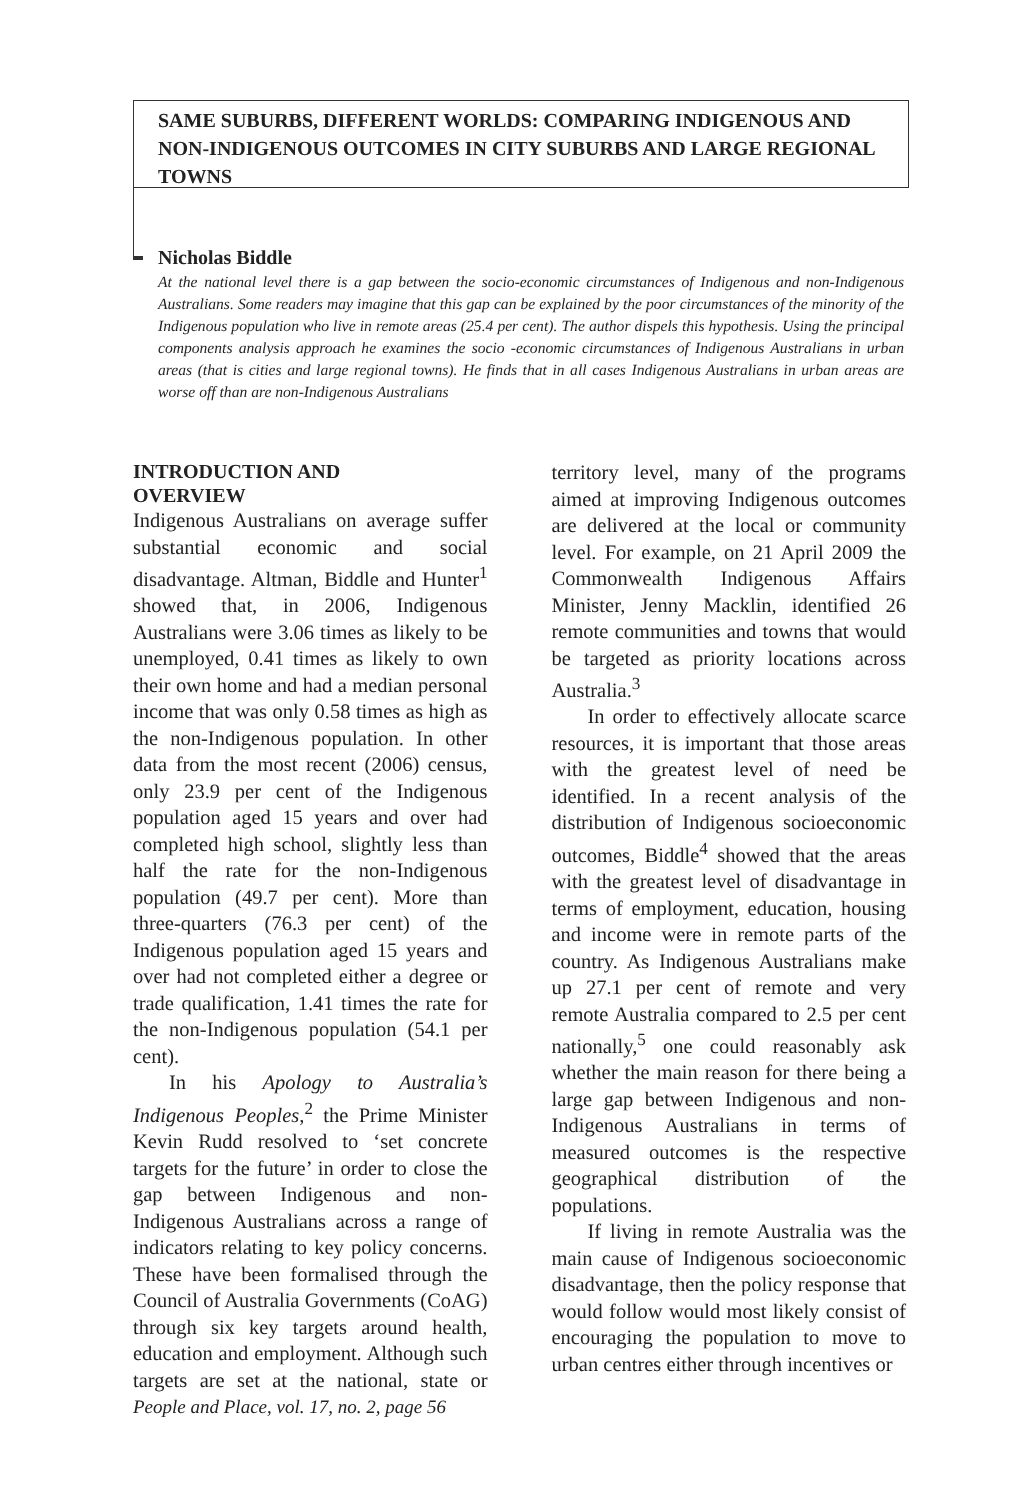SAME SUBURBS, DIFFERENT WORLDS: COMPARING INDIGENOUS AND NON-INDIGENOUS OUTCOMES IN CITY SUBURBS AND LARGE REGIONAL TOWNS
Nicholas Biddle
At the national level there is a gap between the socio-economic circumstances of Indigenous and non-Indigenous Australians. Some readers may imagine that this gap can be explained by the poor circumstances of the minority of the Indigenous population who live in remote areas (25.4 per cent). The author dispels this hypothesis. Using the principal components analysis approach he examines the socio -economic circumstances of Indigenous Australians in urban areas (that is cities and large regional towns). He finds that in all cases Indigenous Australians in urban areas are worse off than are non-Indigenous Australians
INTRODUCTION AND
OVERVIEW
Indigenous Australians on average suffer substantial economic and social disadvantage. Altman, Biddle and Hunter<sup>1</sup> showed that, in 2006, Indigenous Australians were 3.06 times as likely to be unemployed, 0.41 times as likely to own their own home and had a median personal income that was only 0.58 times as high as the non-Indigenous population. In other data from the most recent (2006) census, only 23.9 per cent of the Indigenous population aged 15 years and over had completed high school, slightly less than half the rate for the non-Indigenous population (49.7 per cent). More than three-quarters (76.3 per cent) of the Indigenous population aged 15 years and over had not completed either a degree or trade qualification, 1.41 times the rate for the non-Indigenous population (54.1 per cent).
In his Apology to Australia’s Indigenous Peoples,<sup>2</sup> the Prime Minister Kevin Rudd resolved to ‘set concrete targets for the future’ in order to close the gap between Indigenous and non-Indigenous Australians across a range of indicators relating to key policy concerns. These have been formalised through the Council of Australia Governments (CoAG) through six key targets around health, education and employment. Although such targets are set at the national, state or territory level, many of the programs aimed at improving Indigenous outcomes are delivered at the local or community level. For example, on 21 April 2009 the Commonwealth Indigenous Affairs Minister, Jenny Macklin, identified 26 remote communities and towns that would be targeted as priority locations across Australia.<sup>3</sup>
In order to effectively allocate scarce resources, it is important that those areas with the greatest level of need be identified. In a recent analysis of the distribution of Indigenous socioeconomic outcomes, Biddle<sup>4</sup> showed that the areas with the greatest level of disadvantage in terms of employment, education, housing and income were in remote parts of the country. As Indigenous Australians make up 27.1 per cent of remote and very remote Australia compared to 2.5 per cent nationally,<sup>5</sup> one could reasonably ask whether the main reason for there being a large gap between Indigenous and non-Indigenous Australians in terms of measured outcomes is the respective geographical distribution of the populations.
If living in remote Australia was the main cause of Indigenous socioeconomic disadvantage, then the policy response that would follow would most likely consist of encouraging the population to move to urban centres either through incentives or
People and Place, vol. 17, no. 2, page 56